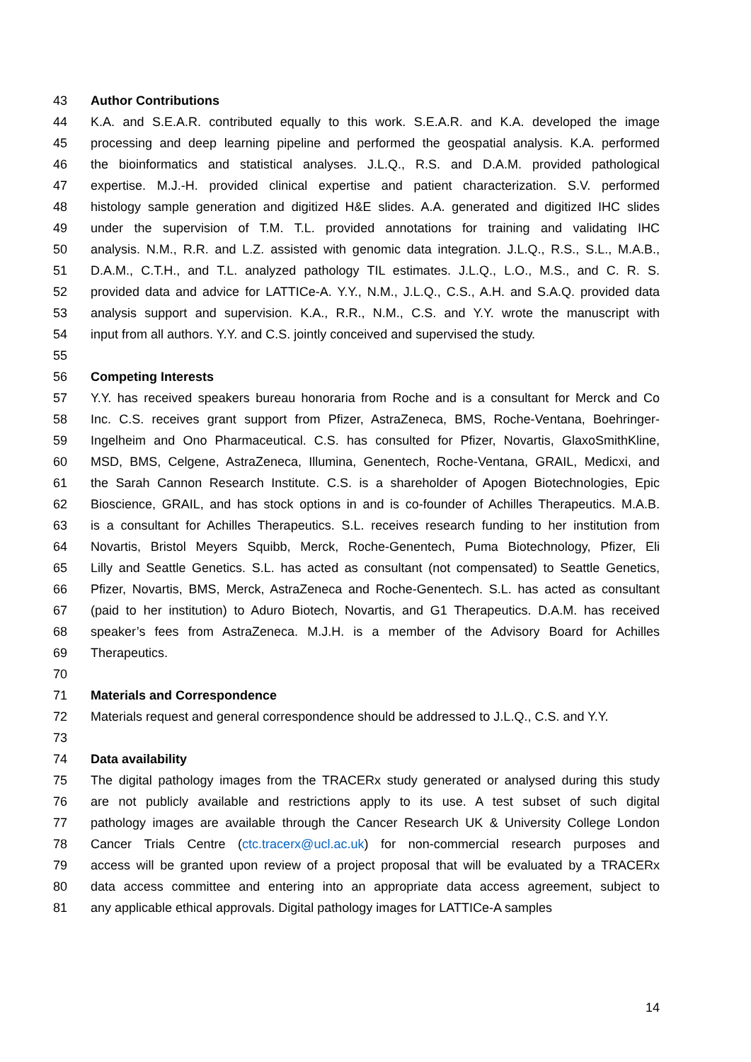43 Author Contributions
44 K.A. and S.E.A.R. contributed equally to this work. S.E.A.R. and K.A. developed the image
45 processing and deep learning pipeline and performed the geospatial analysis. K.A. performed
46 the bioinformatics and statistical analyses. J.L.Q., R.S. and D.A.M. provided pathological
47 expertise. M.J.-H. provided clinical expertise and patient characterization. S.V. performed
48 histology sample generation and digitized H&E slides. A.A. generated and digitized IHC slides
49 under the supervision of T.M. T.L. provided annotations for training and validating IHC
50 analysis. N.M., R.R. and L.Z. assisted with genomic data integration. J.L.Q., R.S., S.L., M.A.B.,
51 D.A.M., C.T.H., and T.L. analyzed pathology TIL estimates. J.L.Q., L.O., M.S., and C. R. S.
52 provided data and advice for LATTICe-A. Y.Y., N.M., J.L.Q., C.S., A.H. and S.A.Q. provided data
53 analysis support and supervision. K.A., R.R., N.M., C.S. and Y.Y. wrote the manuscript with
54 input from all authors. Y.Y. and C.S. jointly conceived and supervised the study.
55
56 Competing Interests
57 Y.Y. has received speakers bureau honoraria from Roche and is a consultant for Merck and Co
58 Inc. C.S. receives grant support from Pfizer, AstraZeneca, BMS, Roche-Ventana, Boehringer-
59 Ingelheim and Ono Pharmaceutical. C.S. has consulted for Pfizer, Novartis, GlaxoSmithKline,
60 MSD, BMS, Celgene, AstraZeneca, Illumina, Genentech, Roche-Ventana, GRAIL, Medicxi, and
61 the Sarah Cannon Research Institute. C.S. is a shareholder of Apogen Biotechnologies, Epic
62 Bioscience, GRAIL, and has stock options in and is co-founder of Achilles Therapeutics. M.A.B.
63 is a consultant for Achilles Therapeutics. S.L. receives research funding to her institution from
64 Novartis, Bristol Meyers Squibb, Merck, Roche-Genentech, Puma Biotechnology, Pfizer, Eli
65 Lilly and Seattle Genetics. S.L. has acted as consultant (not compensated) to Seattle Genetics,
66 Pfizer, Novartis, BMS, Merck, AstraZeneca and Roche-Genentech. S.L. has acted as consultant
67 (paid to her institution) to Aduro Biotech, Novartis, and G1 Therapeutics. D.A.M. has received
68 speaker’s fees from AstraZeneca. M.J.H. is a member of the Advisory Board for Achilles
69 Therapeutics.
70
71 Materials and Correspondence
72 Materials request and general correspondence should be addressed to J.L.Q., C.S. and Y.Y.
73
74 Data availability
75 The digital pathology images from the TRACERx study generated or analysed during this study
76 are not publicly available and restrictions apply to its use. A test subset of such digital
77 pathology images are available through the Cancer Research UK & University College London
78 Cancer Trials Centre (ctc.tracerx@ucl.ac.uk) for non-commercial research purposes and
79 access will be granted upon review of a project proposal that will be evaluated by a TRACERx
80 data access committee and entering into an appropriate data access agreement, subject to
81 any applicable ethical approvals. Digital pathology images for LATTICe-A samples
14